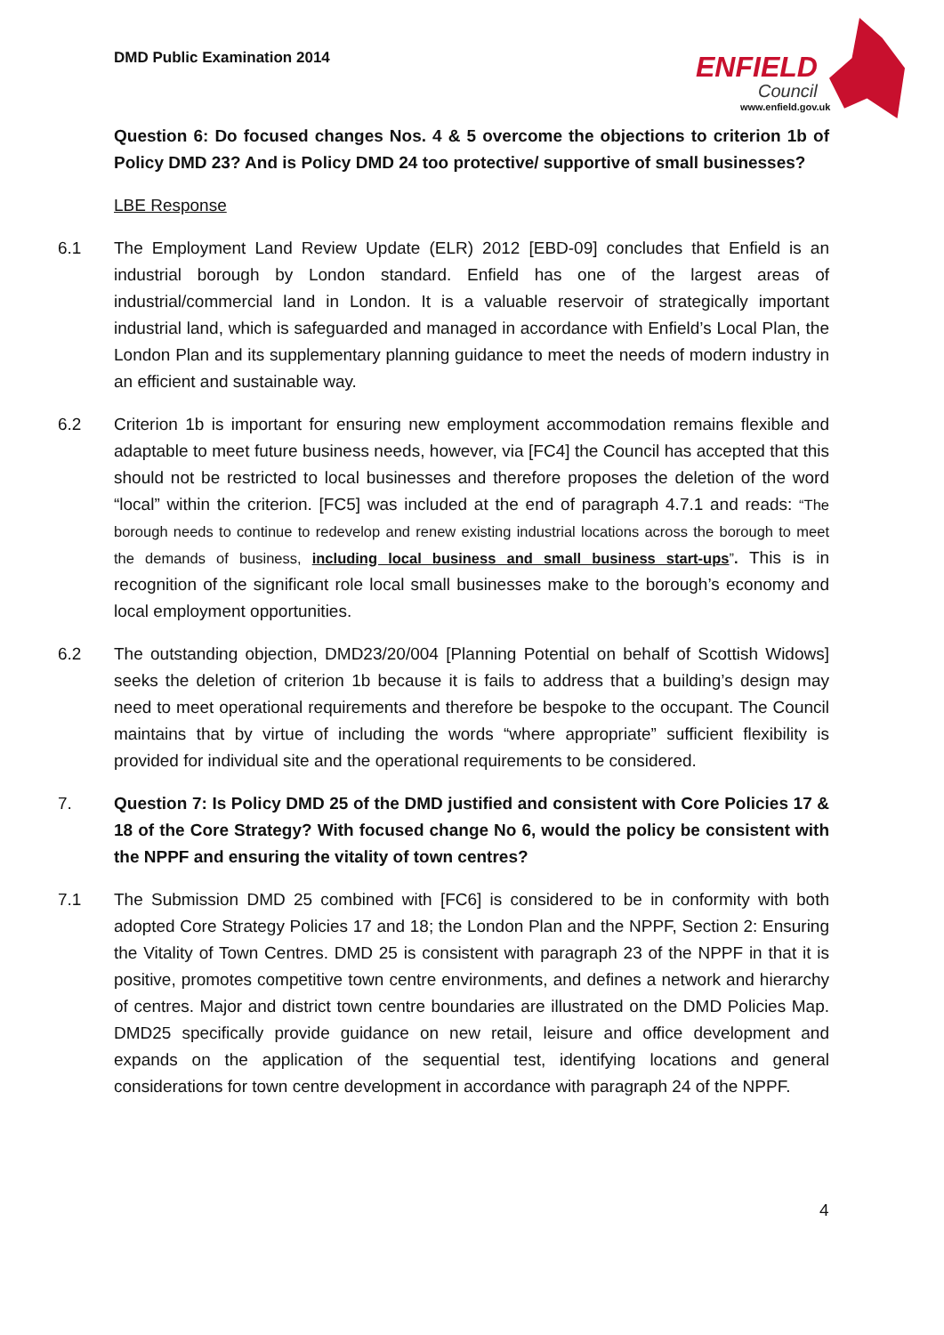DMD Public Examination 2014
ENFIELD
Council
www.enfield.gov.uk
Question 6: Do focused changes Nos. 4 & 5 overcome the objections to criterion 1b of Policy DMD 23? And is Policy DMD 24 too protective/ supportive of small businesses?
LBE Response
6.1 The Employment Land Review Update (ELR) 2012 [EBD-09] concludes that Enfield is an industrial borough by London standard. Enfield has one of the largest areas of industrial/commercial land in London. It is a valuable reservoir of strategically important industrial land, which is safeguarded and managed in accordance with Enfield’s Local Plan, the London Plan and its supplementary planning guidance to meet the needs of modern industry in an efficient and sustainable way.
6.2 Criterion 1b is important for ensuring new employment accommodation remains flexible and adaptable to meet future business needs, however, via [FC4] the Council has accepted that this should not be restricted to local businesses and therefore proposes the deletion of the word “local” within the criterion. [FC5] was included at the end of paragraph 4.7.1 and reads: “The borough needs to continue to redevelop and renew existing industrial locations across the borough to meet the demands of business, including local business and small business start-ups”. This is in recognition of the significant role local small businesses make to the borough’s economy and local employment opportunities.
6.2 The outstanding objection, DMD23/20/004 [Planning Potential on behalf of Scottish Widows] seeks the deletion of criterion 1b because it is fails to address that a building’s design may need to meet operational requirements and therefore be bespoke to the occupant. The Council maintains that by virtue of including the words “where appropriate” sufficient flexibility is provided for individual site and the operational requirements to be considered.
7. Question 7: Is Policy DMD 25 of the DMD justified and consistent with Core Policies 17 & 18 of the Core Strategy? With focused change No 6, would the policy be consistent with the NPPF and ensuring the vitality of town centres?
7.1 The Submission DMD 25 combined with [FC6] is considered to be in conformity with both adopted Core Strategy Policies 17 and 18; the London Plan and the NPPF, Section 2: Ensuring the Vitality of Town Centres. DMD 25 is consistent with paragraph 23 of the NPPF in that it is positive, promotes competitive town centre environments, and defines a network and hierarchy of centres. Major and district town centre boundaries are illustrated on the DMD Policies Map. DMD25 specifically provide guidance on new retail, leisure and office development and expands on the application of the sequential test, identifying locations and general considerations for town centre development in accordance with paragraph 24 of the NPPF.
4